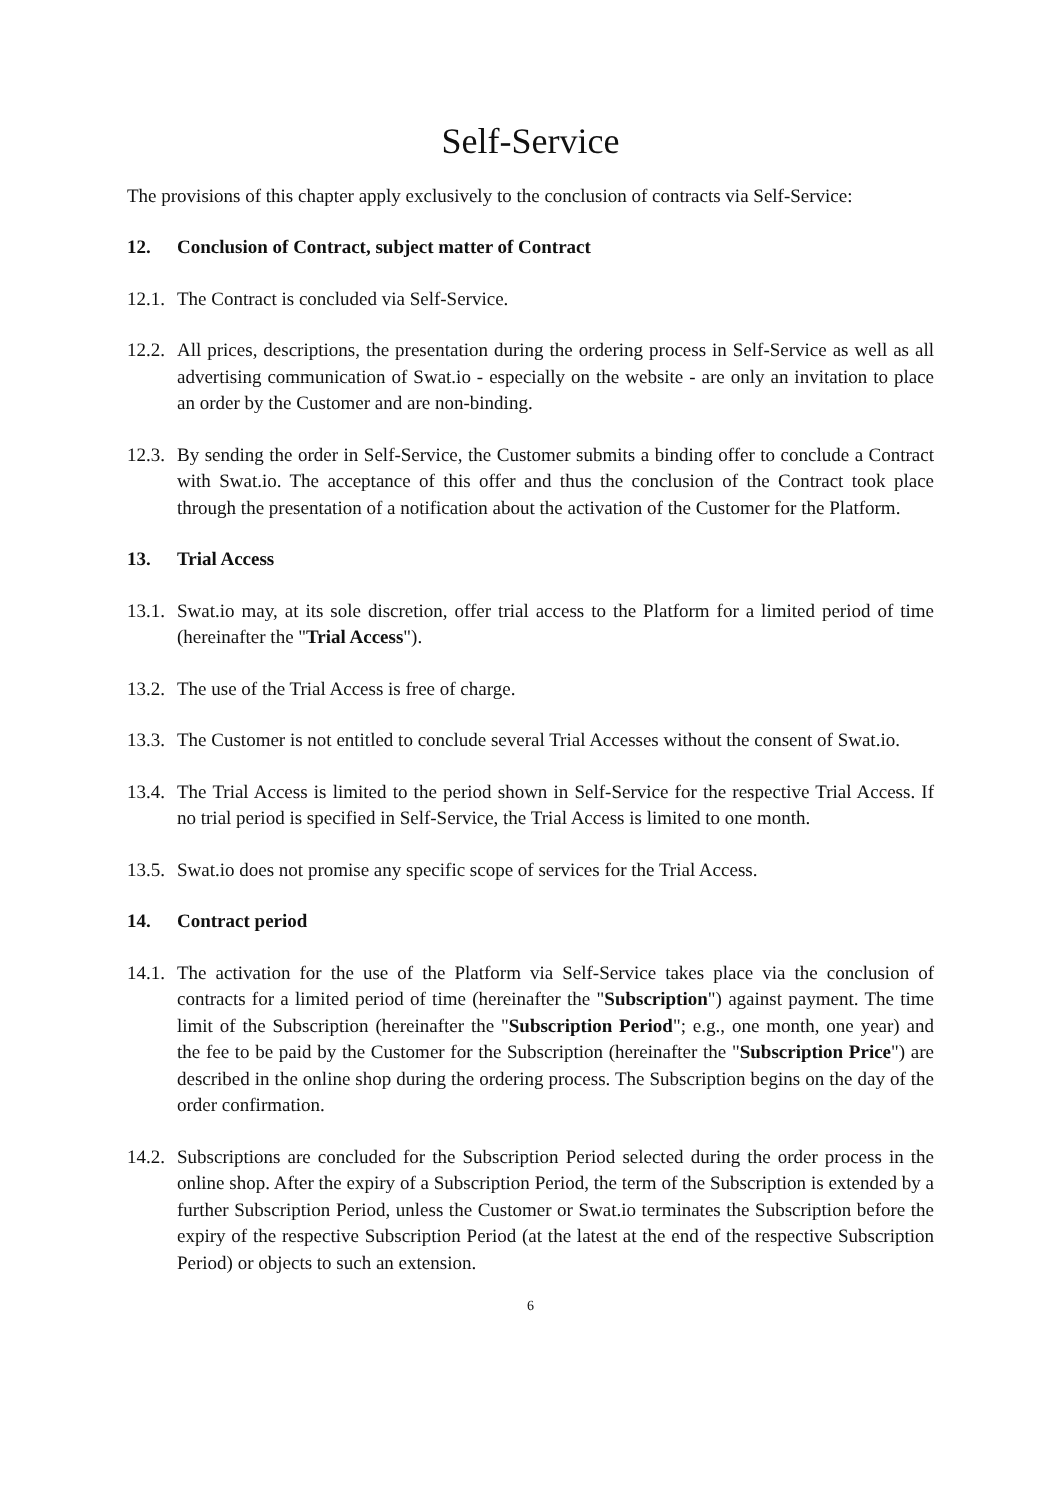Self-Service
The provisions of this chapter apply exclusively to the conclusion of contracts via Self-Service:
12. Conclusion of Contract, subject matter of Contract
12.1. The Contract is concluded via Self-Service.
12.2. All prices, descriptions, the presentation during the ordering process in Self-Service as well as all advertising communication of Swat.io - especially on the website - are only an invitation to place an order by the Customer and are non-binding.
12.3. By sending the order in Self-Service, the Customer submits a binding offer to conclude a Contract with Swat.io. The acceptance of this offer and thus the conclusion of the Contract took place through the presentation of a notification about the activation of the Customer for the Platform.
13. Trial Access
13.1. Swat.io may, at its sole discretion, offer trial access to the Platform for a limited period of time (hereinafter the "Trial Access").
13.2. The use of the Trial Access is free of charge.
13.3. The Customer is not entitled to conclude several Trial Accesses without the consent of Swat.io.
13.4. The Trial Access is limited to the period shown in Self-Service for the respective Trial Access. If no trial period is specified in Self-Service, the Trial Access is limited to one month.
13.5. Swat.io does not promise any specific scope of services for the Trial Access.
14. Contract period
14.1. The activation for the use of the Platform via Self-Service takes place via the conclusion of contracts for a limited period of time (hereinafter the "Subscription") against payment. The time limit of the Subscription (hereinafter the "Subscription Period"; e.g., one month, one year) and the fee to be paid by the Customer for the Subscription (hereinafter the "Subscription Price") are described in the online shop during the ordering process. The Subscription begins on the day of the order confirmation.
14.2. Subscriptions are concluded for the Subscription Period selected during the order process in the online shop. After the expiry of a Subscription Period, the term of the Subscription is extended by a further Subscription Period, unless the Customer or Swat.io terminates the Subscription before the expiry of the respective Subscription Period (at the latest at the end of the respective Subscription Period) or objects to such an extension.
6